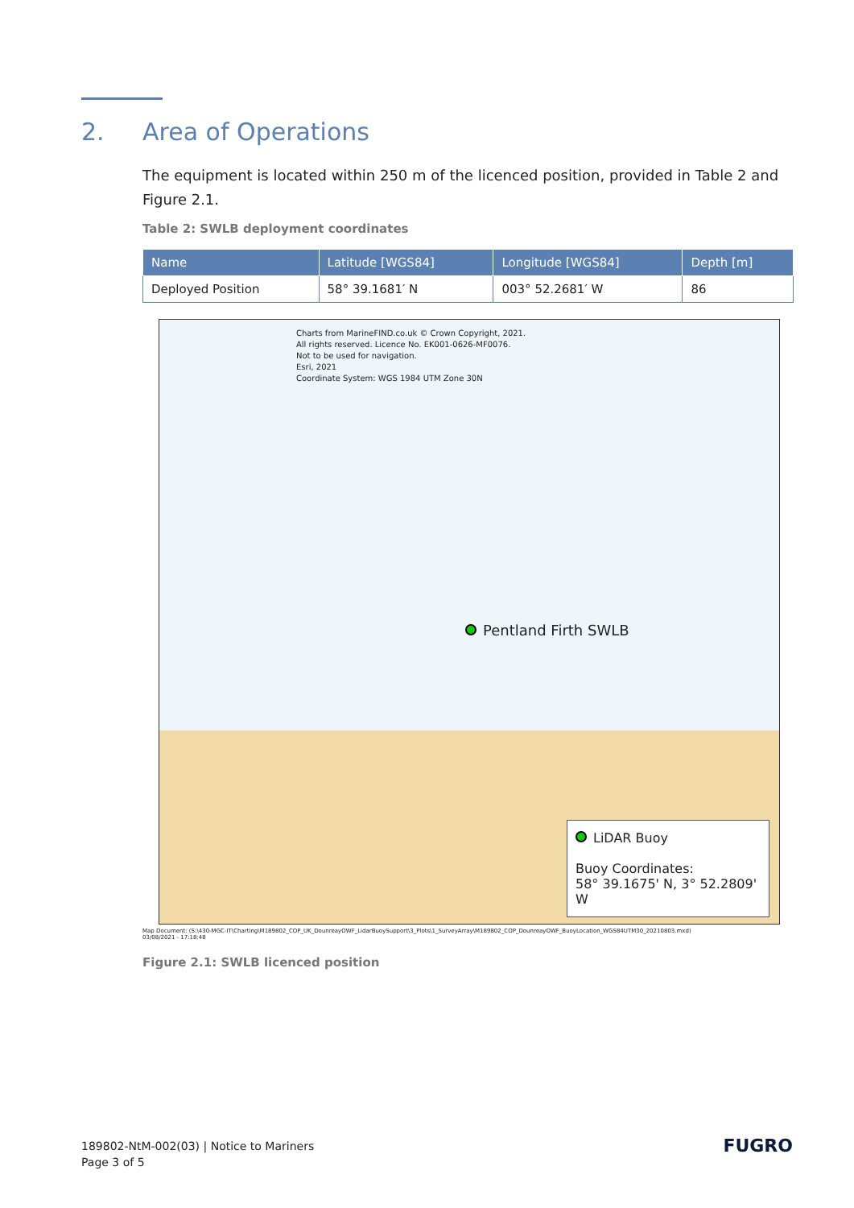2. Area of Operations
The equipment is located within 250 m of the licenced position, provided in Table 2 and Figure 2.1.
Table 2: SWLB deployment coordinates
| Name | Latitude [WGS84] | Longitude [WGS84] | Depth [m] |
| --- | --- | --- | --- |
| Deployed Position | 58° 39.1681′ N | 003° 52.2681′ W | 86 |
Charts from MarineFIND.co.uk © Crown Copyright, 2021.
All rights reserved. Licence No. EK001-0626-MF0076.
Not to be used for navigation.
Esri, 2021
Coordinate System: WGS 1984 UTM Zone 30N
Pentland Firth SWLB
LiDAR Buoy
Buoy Coordinates:
58° 39.1675' N, 3° 52.2809' W
Map Document: (S:\430-MGC-IT\Charting\M189802_COP_UK_DounreayOWF_LidarBuoySupport\3_Plots\1_SurveyArray\M189802_COP_DounreayOWF_BuoyLocation_WGS84UTM30_20210803.mxd)
03/08/2021 - 17:18:48
Figure 2.1: SWLB licenced position
189802-NtM-002(03) | Notice to Mariners
Page 3 of 5
FUGRO